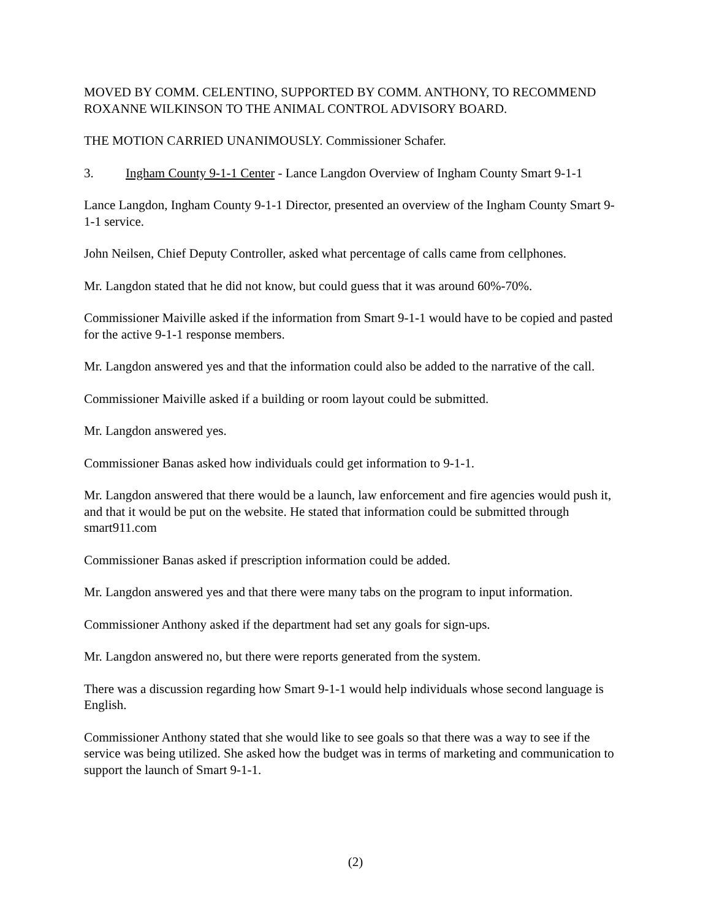MOVED BY COMM. CELENTINO, SUPPORTED BY COMM. ANTHONY, TO RECOMMEND ROXANNE WILKINSON TO THE ANIMAL CONTROL ADVISORY BOARD.
THE MOTION CARRIED UNANIMOUSLY. Commissioner Schafer.
3. Ingham County 9-1-1 Center - Lance Langdon Overview of Ingham County Smart 9-1-1
Lance Langdon, Ingham County 9-1-1 Director, presented an overview of the Ingham County Smart 9-1-1 service.
John Neilsen, Chief Deputy Controller, asked what percentage of calls came from cellphones.
Mr. Langdon stated that he did not know, but could guess that it was around 60%-70%.
Commissioner Maiville asked if the information from Smart 9-1-1 would have to be copied and pasted for the active 9-1-1 response members.
Mr. Langdon answered yes and that the information could also be added to the narrative of the call.
Commissioner Maiville asked if a building or room layout could be submitted.
Mr. Langdon answered yes.
Commissioner Banas asked how individuals could get information to 9-1-1.
Mr. Langdon answered that there would be a launch, law enforcement and fire agencies would push it, and that it would be put on the website. He stated that information could be submitted through smart911.com
Commissioner Banas asked if prescription information could be added.
Mr. Langdon answered yes and that there were many tabs on the program to input information.
Commissioner Anthony asked if the department had set any goals for sign-ups.
Mr. Langdon answered no, but there were reports generated from the system.
There was a discussion regarding how Smart 9-1-1 would help individuals whose second language is English.
Commissioner Anthony stated that she would like to see goals so that there was a way to see if the service was being utilized. She asked how the budget was in terms of marketing and communication to support the launch of Smart 9-1-1.
(2)